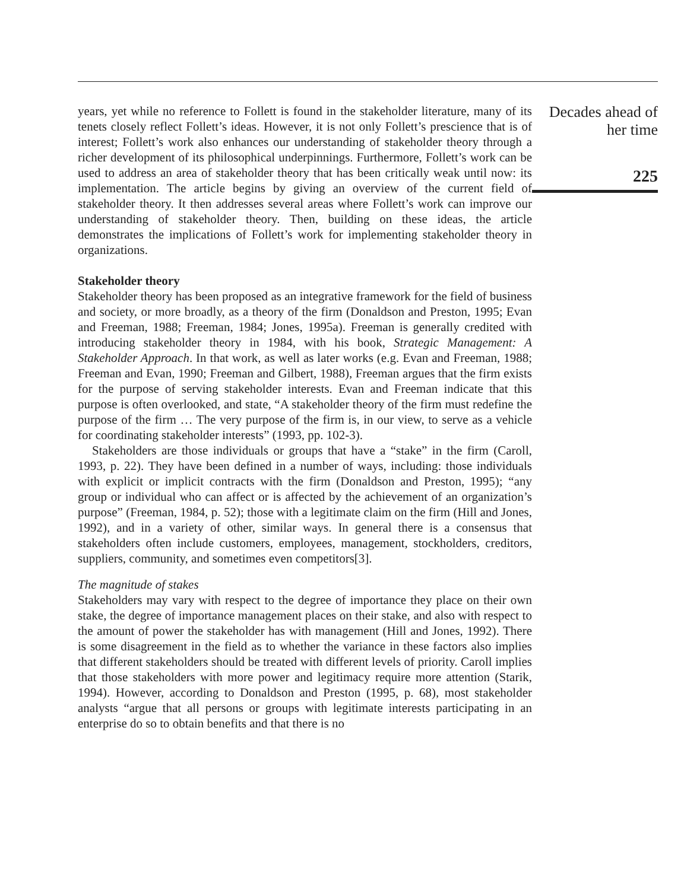years, yet while no reference to Follett is found in the stakeholder literature, many of its tenets closely reflect Follett’s ideas. However, it is not only Follett’s prescience that is of interest; Follett’s work also enhances our understanding of stakeholder theory through a richer development of its philosophical underpinnings. Furthermore, Follett’s work can be used to address an area of stakeholder theory that has been critically weak until now: its implementation. The article begins by giving an overview of the current field of stakeholder theory. It then addresses several areas where Follett’s work can improve our understanding of stakeholder theory. Then, building on these ideas, the article demonstrates the implications of Follett’s work for implementing stakeholder theory in organizations.
Stakeholder theory
Stakeholder theory has been proposed as an integrative framework for the field of business and society, or more broadly, as a theory of the firm (Donaldson and Preston, 1995; Evan and Freeman, 1988; Freeman, 1984; Jones, 1995a). Freeman is generally credited with introducing stakeholder theory in 1984, with his book, Strategic Management: A Stakeholder Approach. In that work, as well as later works (e.g. Evan and Freeman, 1988; Freeman and Evan, 1990; Freeman and Gilbert, 1988), Freeman argues that the firm exists for the purpose of serving stakeholder interests. Evan and Freeman indicate that this purpose is often overlooked, and state, “A stakeholder theory of the firm must redefine the purpose of the firm … The very purpose of the firm is, in our view, to serve as a vehicle for coordinating stakeholder interests” (1993, pp. 102-3).
Stakeholders are those individuals or groups that have a “stake” in the firm (Caroll, 1993, p. 22). They have been defined in a number of ways, including: those individuals with explicit or implicit contracts with the firm (Donaldson and Preston, 1995); “any group or individual who can affect or is affected by the achievement of an organization’s purpose” (Freeman, 1984, p. 52); those with a legitimate claim on the firm (Hill and Jones, 1992), and in a variety of other, similar ways. In general there is a consensus that stakeholders often include customers, employees, management, stockholders, creditors, suppliers, community, and sometimes even competitors[3].
The magnitude of stakes
Stakeholders may vary with respect to the degree of importance they place on their own stake, the degree of importance management places on their stake, and also with respect to the amount of power the stakeholder has with management (Hill and Jones, 1992). There is some disagreement in the field as to whether the variance in these factors also implies that different stakeholders should be treated with different levels of priority. Caroll implies that those stakeholders with more power and legitimacy require more attention (Starik, 1994). However, according to Donaldson and Preston (1995, p. 68), most stakeholder analysts “argue that all persons or groups with legitimate interests participating in an enterprise do so to obtain benefits and that there is no
Decades ahead of
her time
225